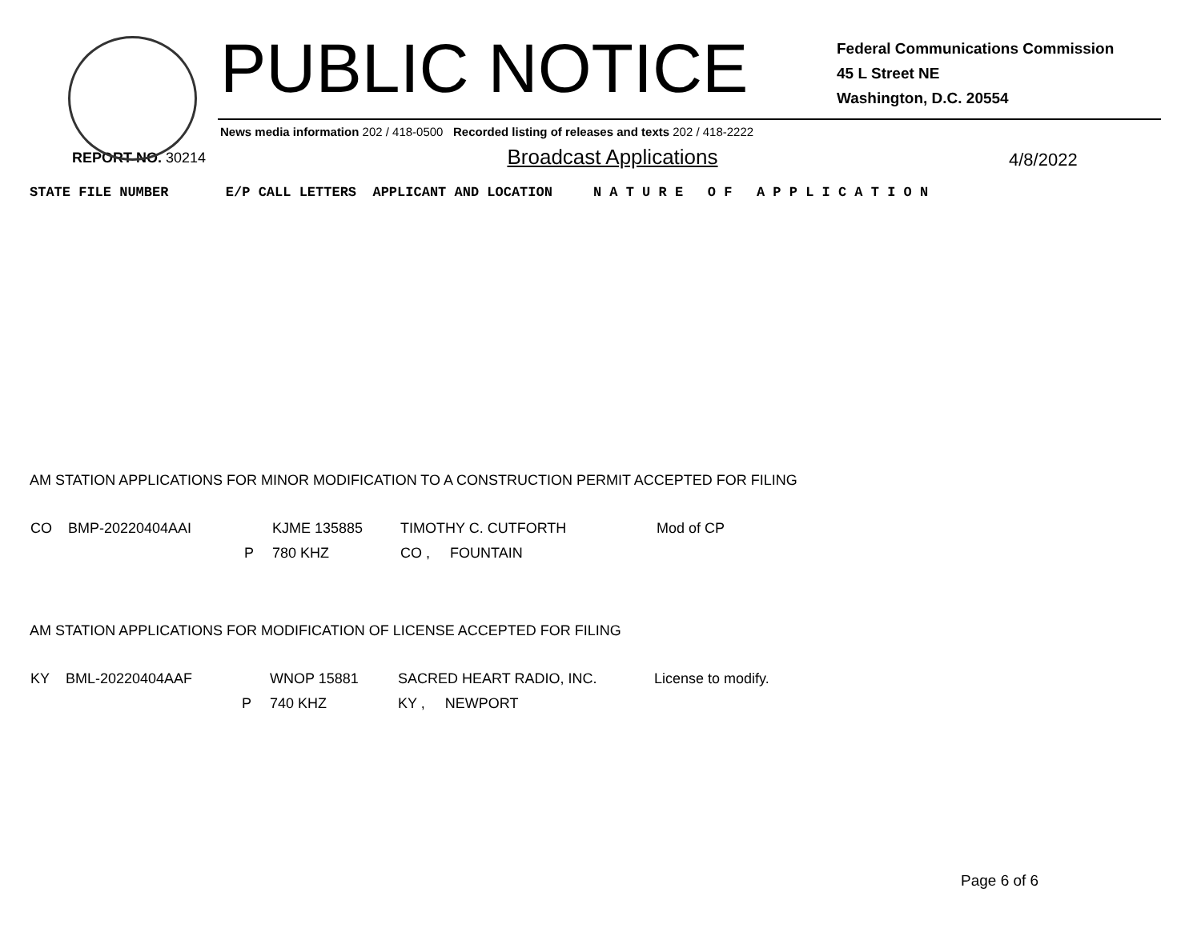PUBLIC NOTICE
Federal Communications Commission
45 L Street NE
Washington, D.C. 20554
News media information 202 / 418-0500 Recorded listing of releases and texts 202 / 418-2222
REPORT NO. 30214 Broadcast Applications 4/8/2022
STATE FILE NUMBER E/P CALL LETTERS APPLICANT AND LOCATION N A T U R E O F A P P L I C A T I O N
AM STATION APPLICATIONS FOR MINOR MODIFICATION TO A CONSTRUCTION PERMIT ACCEPTED FOR FILING
| CO | BMP-20220404AAI | | KJME 135885 | TIMOTHY C. CUTFORTH | Mod of CP |
| | | P | 780 KHZ | CO , FOUNTAIN | |
AM STATION APPLICATIONS FOR MODIFICATION OF LICENSE ACCEPTED FOR FILING
| KY | BML-20220404AAF | | WNOP 15881 | SACRED HEART RADIO, INC. | License to modify. |
| | | P | 740 KHZ | KY , NEWPORT | |
Page 6 of 6